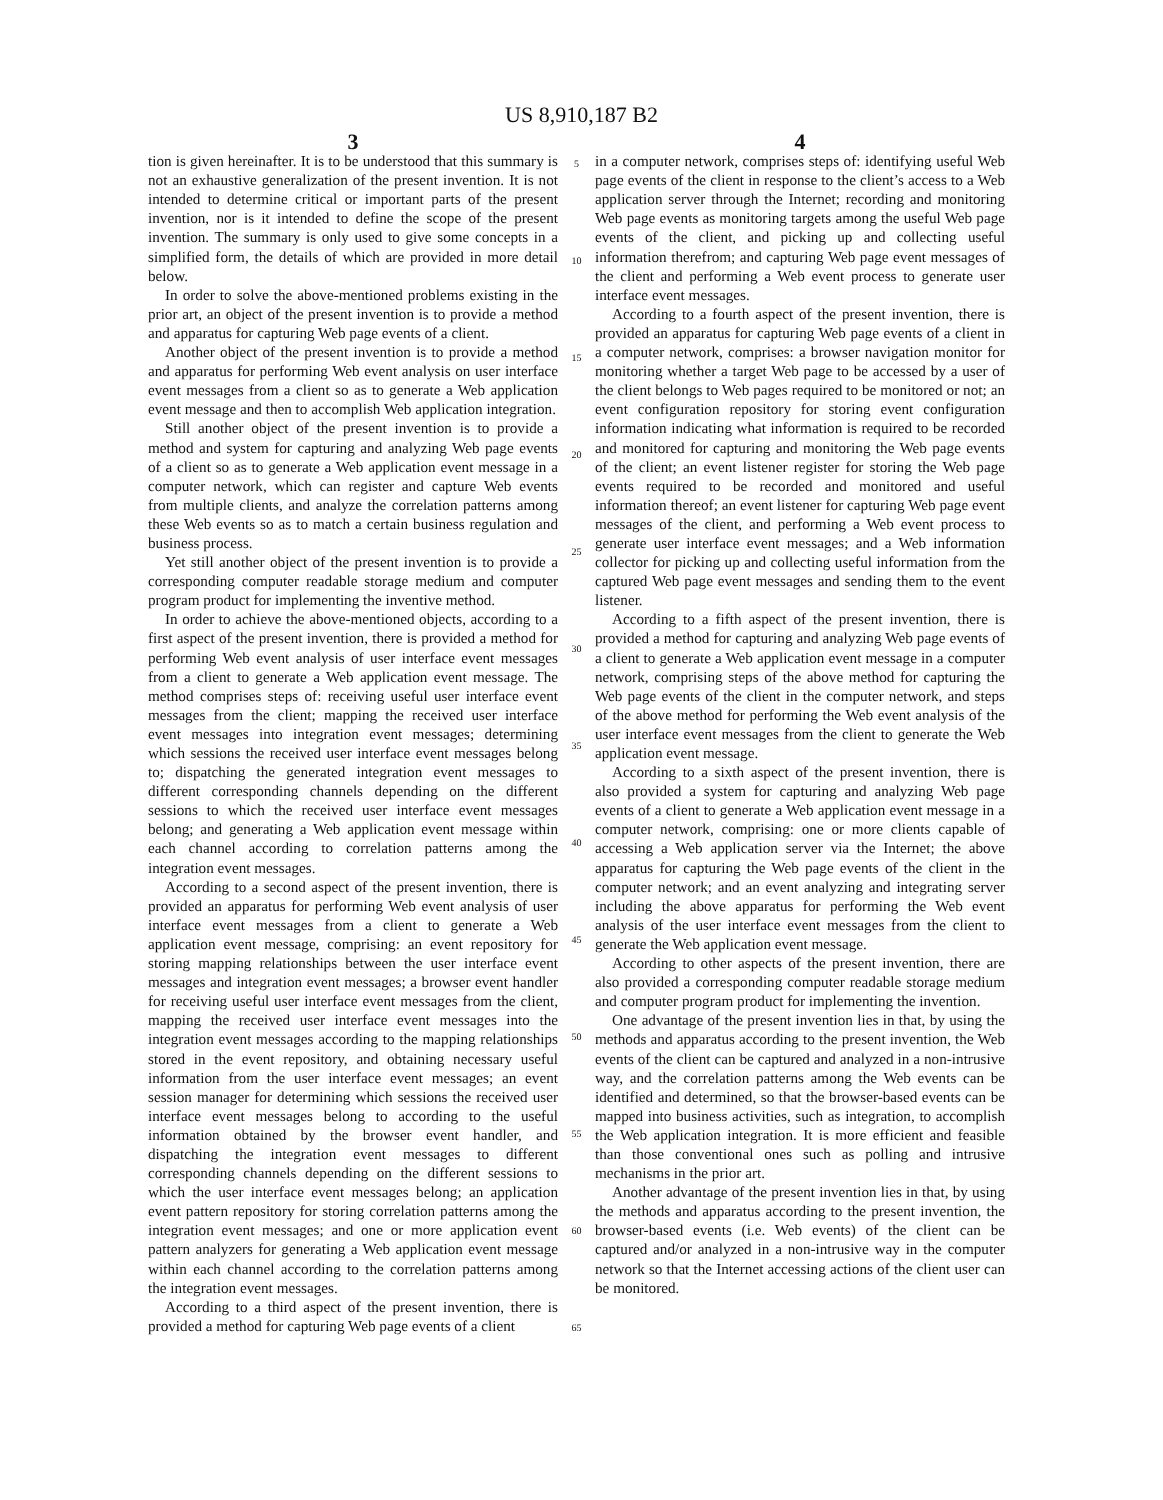US 8,910,187 B2
3
tion is given hereinafter. It is to be understood that this summary is not an exhaustive generalization of the present invention. It is not intended to determine critical or important parts of the present invention, nor is it intended to define the scope of the present invention. The summary is only used to give some concepts in a simplified form, the details of which are provided in more detail below.
In order to solve the above-mentioned problems existing in the prior art, an object of the present invention is to provide a method and apparatus for capturing Web page events of a client.
Another object of the present invention is to provide a method and apparatus for performing Web event analysis on user interface event messages from a client so as to generate a Web application event message and then to accomplish Web application integration.
Still another object of the present invention is to provide a method and system for capturing and analyzing Web page events of a client so as to generate a Web application event message in a computer network, which can register and capture Web events from multiple clients, and analyze the correlation patterns among these Web events so as to match a certain business regulation and business process.
Yet still another object of the present invention is to provide a corresponding computer readable storage medium and computer program product for implementing the inventive method.
In order to achieve the above-mentioned objects, according to a first aspect of the present invention, there is provided a method for performing Web event analysis of user interface event messages from a client to generate a Web application event message. The method comprises steps of: receiving useful user interface event messages from the client; mapping the received user interface event messages into integration event messages; determining which sessions the received user interface event messages belong to; dispatching the generated integration event messages to different corresponding channels depending on the different sessions to which the received user interface event messages belong; and generating a Web application event message within each channel according to correlation patterns among the integration event messages.
According to a second aspect of the present invention, there is provided an apparatus for performing Web event analysis of user interface event messages from a client to generate a Web application event message, comprising: an event repository for storing mapping relationships between the user interface event messages and integration event messages; a browser event handler for receiving useful user interface event messages from the client, mapping the received user interface event messages into the integration event messages according to the mapping relationships stored in the event repository, and obtaining necessary useful information from the user interface event messages; an event session manager for determining which sessions the received user interface event messages belong to according to the useful information obtained by the browser event handler, and dispatching the integration event messages to different corresponding channels depending on the different sessions to which the user interface event messages belong; an application event pattern repository for storing correlation patterns among the integration event messages; and one or more application event pattern analyzers for generating a Web application event message within each channel according to the correlation patterns among the integration event messages.
According to a third aspect of the present invention, there is provided a method for capturing Web page events of a client
5
10
15
20
25
30
35
40
45
50
55
60
65
4
in a computer network, comprises steps of: identifying useful Web page events of the client in response to the client’s access to a Web application server through the Internet; recording and monitoring Web page events as monitoring targets among the useful Web page events of the client, and picking up and collecting useful information therefrom; and capturing Web page event messages of the client and performing a Web event process to generate user interface event messages.
According to a fourth aspect of the present invention, there is provided an apparatus for capturing Web page events of a client in a computer network, comprises: a browser navigation monitor for monitoring whether a target Web page to be accessed by a user of the client belongs to Web pages required to be monitored or not; an event configuration repository for storing event configuration information indicating what information is required to be recorded and monitored for capturing and monitoring the Web page events of the client; an event listener register for storing the Web page events required to be recorded and monitored and useful information thereof; an event listener for capturing Web page event messages of the client, and performing a Web event process to generate user interface event messages; and a Web information collector for picking up and collecting useful information from the captured Web page event messages and sending them to the event listener.
According to a fifth aspect of the present invention, there is provided a method for capturing and analyzing Web page events of a client to generate a Web application event message in a computer network, comprising steps of the above method for capturing the Web page events of the client in the computer network, and steps of the above method for performing the Web event analysis of the user interface event messages from the client to generate the Web application event message.
According to a sixth aspect of the present invention, there is also provided a system for capturing and analyzing Web page events of a client to generate a Web application event message in a computer network, comprising: one or more clients capable of accessing a Web application server via the Internet; the above apparatus for capturing the Web page events of the client in the computer network; and an event analyzing and integrating server including the above apparatus for performing the Web event analysis of the user interface event messages from the client to generate the Web application event message.
According to other aspects of the present invention, there are also provided a corresponding computer readable storage medium and computer program product for implementing the invention.
One advantage of the present invention lies in that, by using the methods and apparatus according to the present invention, the Web events of the client can be captured and analyzed in a non-intrusive way, and the correlation patterns among the Web events can be identified and determined, so that the browser-based events can be mapped into business activities, such as integration, to accomplish the Web application integration. It is more efficient and feasible than those conventional ones such as polling and intrusive mechanisms in the prior art.
Another advantage of the present invention lies in that, by using the methods and apparatus according to the present invention, the browser-based events (i.e. Web events) of the client can be captured and/or analyzed in a non-intrusive way in the computer network so that the Internet accessing actions of the client user can be monitored.